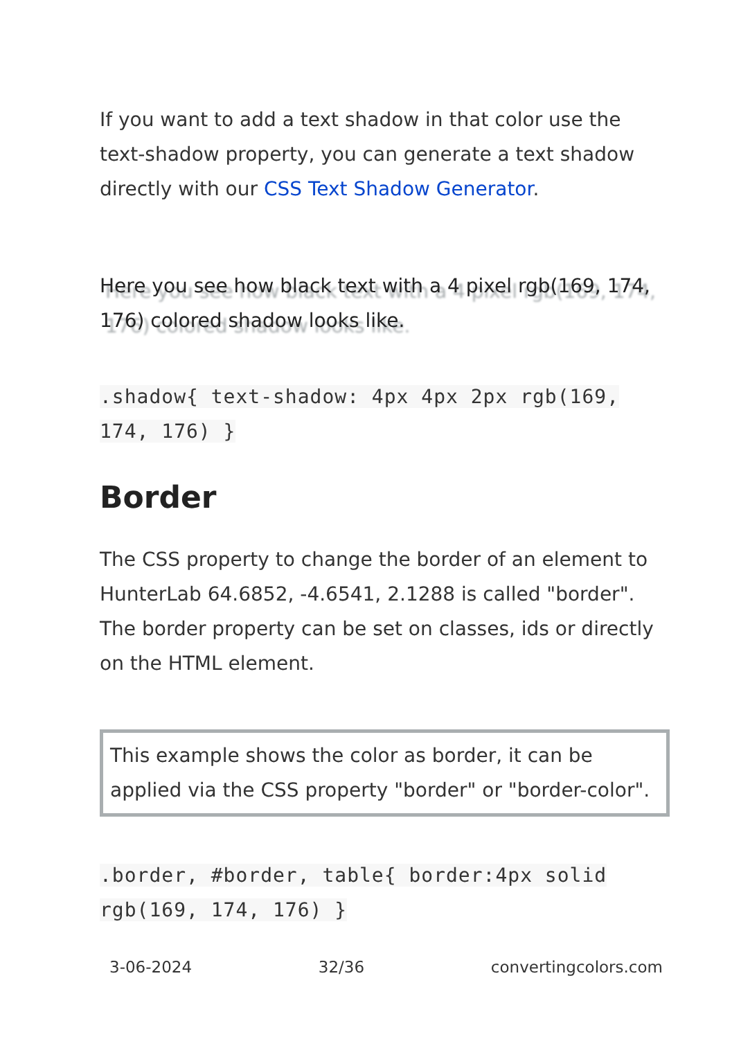If you want to add a text shadow in that color use the text-shadow property, you can generate a text shadow directly with our CSS Text Shadow Generator.
Here you see how black text with a 4 pixel rgb(169, 174, 176) colored shadow looks like.
.shadow{ text-shadow: 4px 4px 2px rgb(169, 174, 176) }
Border
The CSS property to change the border of an element to HunterLab 64.6852, -4.6541, 2.1288 is called "border". The border property can be set on classes, ids or directly on the HTML element.
This example shows the color as border, it can be applied via the CSS property "border" or "border-color".
.border, #border, table{ border:4px solid rgb(169, 174, 176) }
3-06-2024 32/36 convertingcolors.com